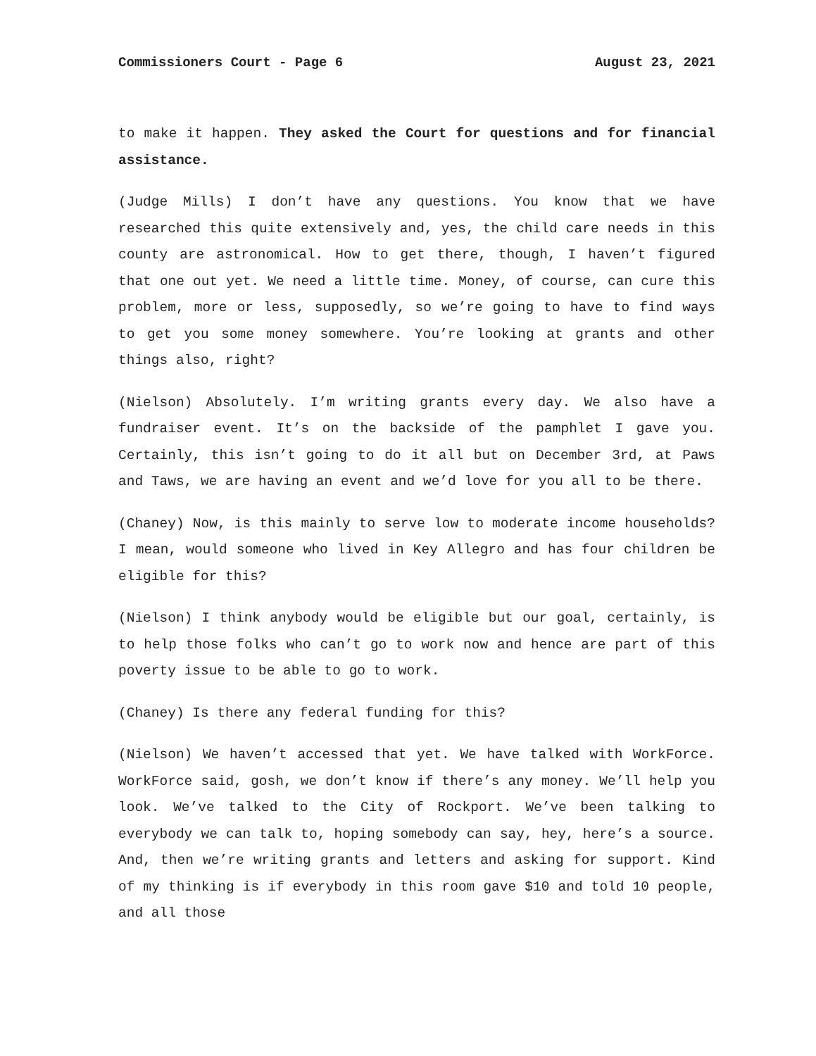Commissioners Court - Page 6 August 23, 2021
to make it happen. They asked the Court for questions and for financial assistance.
(Judge Mills) I don’t have any questions. You know that we have researched this quite extensively and, yes, the child care needs in this county are astronomical. How to get there, though, I haven’t figured that one out yet. We need a little time. Money, of course, can cure this problem, more or less, supposedly, so we’re going to have to find ways to get you some money somewhere. You’re looking at grants and other things also, right?
(Nielson) Absolutely. I’m writing grants every day. We also have a fundraiser event. It’s on the backside of the pamphlet I gave you. Certainly, this isn’t going to do it all but on December 3rd, at Paws and Taws, we are having an event and we’d love for you all to be there.
(Chaney) Now, is this mainly to serve low to moderate income households? I mean, would someone who lived in Key Allegro and has four children be eligible for this?
(Nielson) I think anybody would be eligible but our goal, certainly, is to help those folks who can’t go to work now and hence are part of this poverty issue to be able to go to work.
(Chaney) Is there any federal funding for this?
(Nielson) We haven’t accessed that yet. We have talked with WorkForce. WorkForce said, gosh, we don’t know if there’s any money. We’ll help you look. We’ve talked to the City of Rockport. We’ve been talking to everybody we can talk to, hoping somebody can say, hey, here’s a source. And, then we’re writing grants and letters and asking for support. Kind of my thinking is if everybody in this room gave $10 and told 10 people, and all those